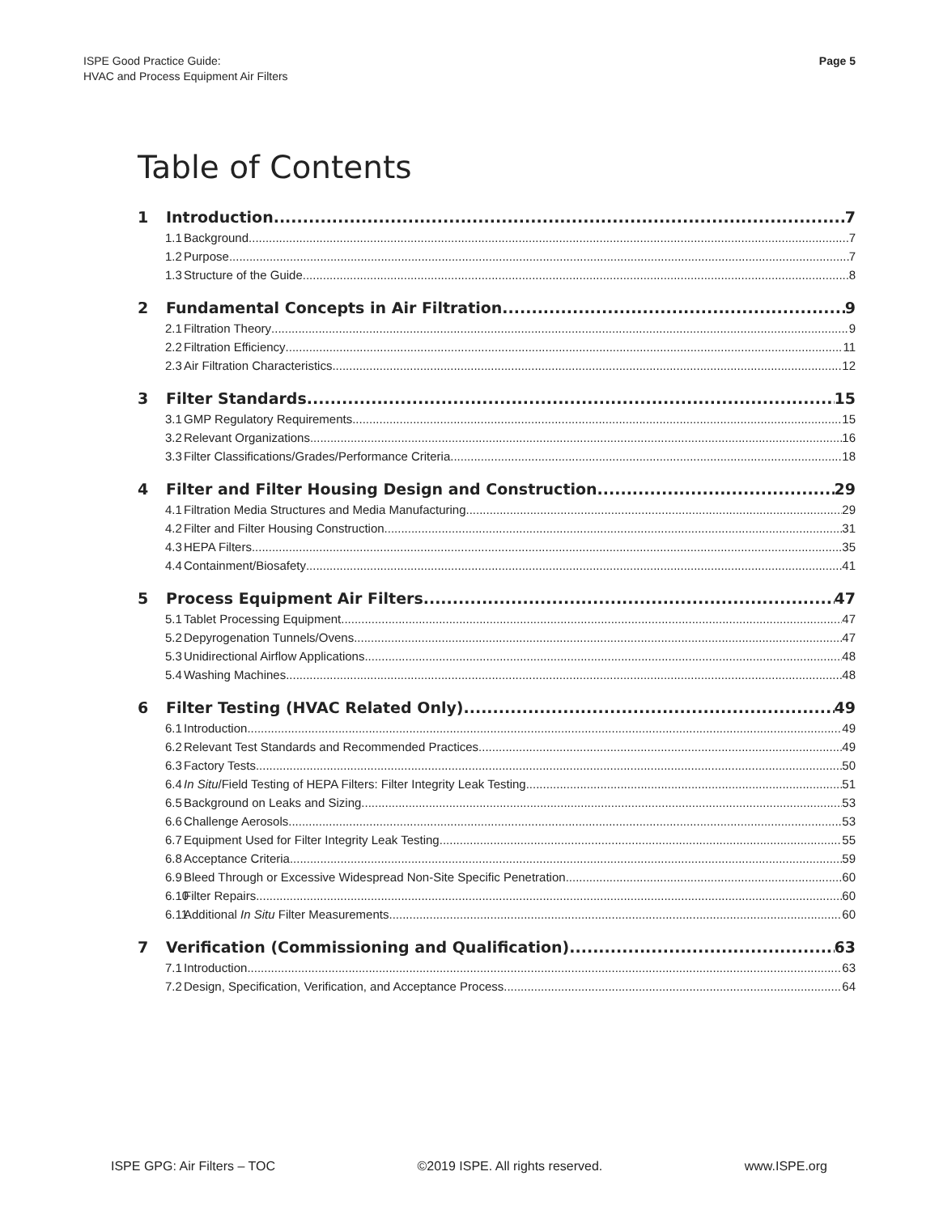ISPE Good Practice Guide:
HVAC and Process Equipment Air Filters
Page 5
Table of Contents
1 Introduction 7
1.1 Background 7
1.2 Purpose 7
1.3 Structure of the Guide 8
2 Fundamental Concepts in Air Filtration 9
2.1 Filtration Theory 9
2.2 Filtration Efficiency 11
2.3 Air Filtration Characteristics 12
3 Filter Standards 15
3.1 GMP Regulatory Requirements 15
3.2 Relevant Organizations 16
3.3 Filter Classifications/Grades/Performance Criteria 18
4 Filter and Filter Housing Design and Construction 29
4.1 Filtration Media Structures and Media Manufacturing 29
4.2 Filter and Filter Housing Construction 31
4.3 HEPA Filters 35
4.4 Containment/Biosafety 41
5 Process Equipment Air Filters 47
5.1 Tablet Processing Equipment 47
5.2 Depyrogenation Tunnels/Ovens 47
5.3 Unidirectional Airflow Applications 48
5.4 Washing Machines 48
6 Filter Testing (HVAC Related Only) 49
6.1 Introduction 49
6.2 Relevant Test Standards and Recommended Practices 49
6.3 Factory Tests 50
6.4 In Situ/Field Testing of HEPA Filters: Filter Integrity Leak Testing 51
6.5 Background on Leaks and Sizing 53
6.6 Challenge Aerosols 53
6.7 Equipment Used for Filter Integrity Leak Testing 55
6.8 Acceptance Criteria 59
6.9 Bleed Through or Excessive Widespread Non-Site Specific Penetration 60
6.10 Filter Repairs 60
6.11 Additional In Situ Filter Measurements 60
7 Verification (Commissioning and Qualification) 63
7.1 Introduction 63
7.2 Design, Specification, Verification, and Acceptance Process 64
ISPE GPG: Air Filters – TOC ©2019 ISPE. All rights reserved. www.ISPE.org